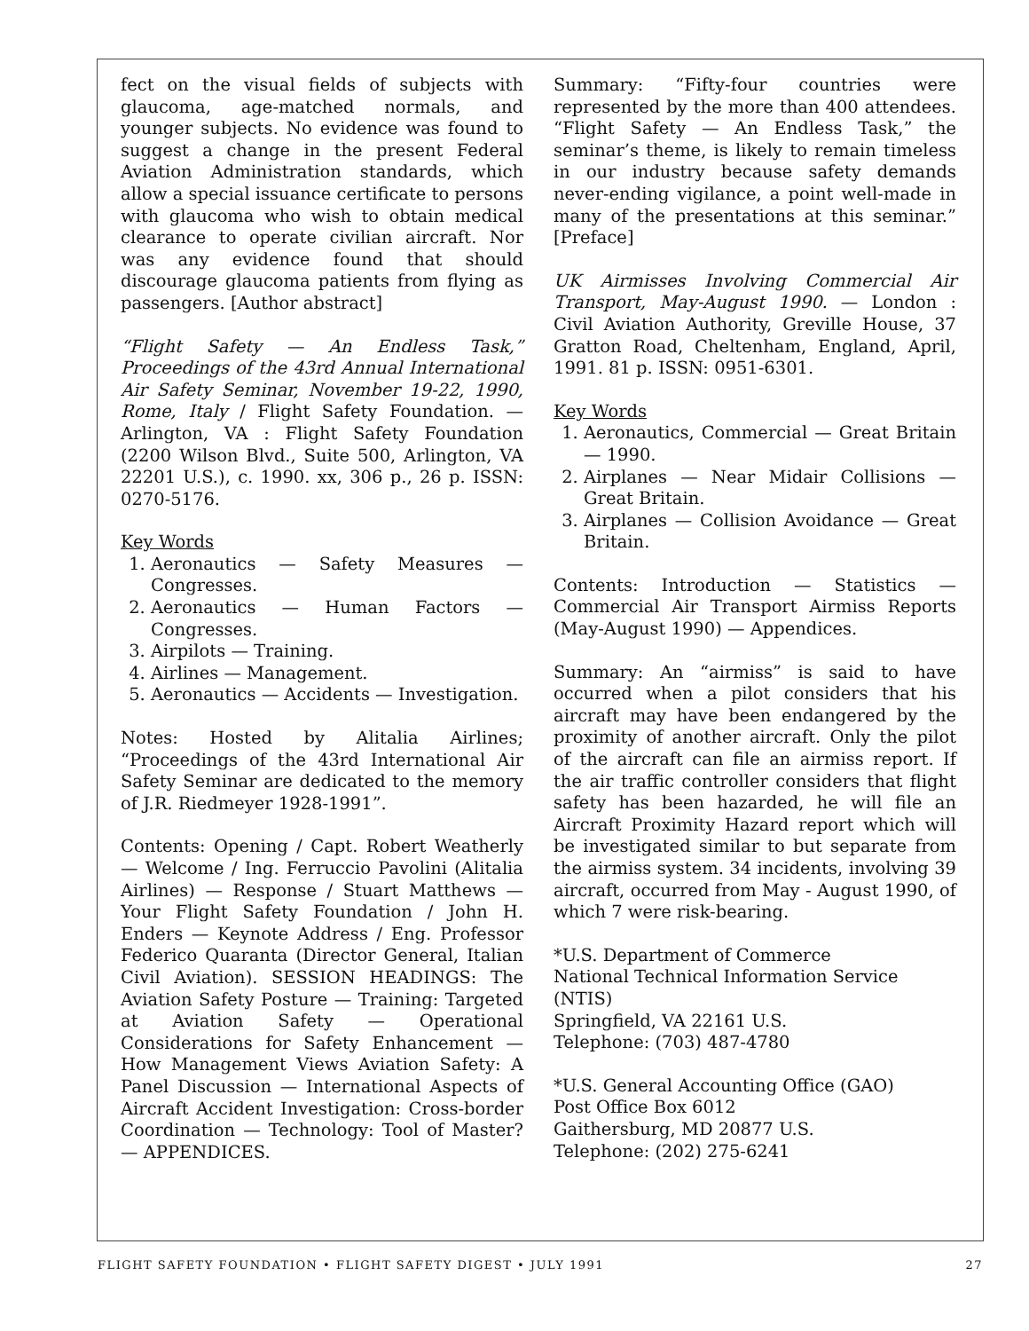fect on the visual fields of subjects with glaucoma, age-matched normals, and younger subjects. No evidence was found to suggest a change in the present Federal Aviation Administration standards, which allow a special issuance certificate to persons with glaucoma who wish to obtain medical clearance to operate civilian aircraft. Nor was any evidence found that should discourage glaucoma patients from flying as passengers. [Author abstract]
“Flight Safety — An Endless Task,” Proceedings of the 43rd Annual International Air Safety Seminar, November 19-22, 1990, Rome, Italy / Flight Safety Foundation. — Arlington, VA : Flight Safety Foundation (2200 Wilson Blvd., Suite 500, Arlington, VA 22201 U.S.), c. 1990. xx, 306 p., 26 p. ISSN: 0270-5176.
Key Words
1. Aeronautics — Safety Measures — Congresses.
2. Aeronautics — Human Factors — Congresses.
3. Airpilots — Training.
4. Airlines — Management.
5. Aeronautics — Accidents — Investigation.
Notes: Hosted by Alitalia Airlines; “Proceedings of the 43rd International Air Safety Seminar are dedicated to the memory of J.R. Riedmeyer 1928-1991”.
Contents: Opening / Capt. Robert Weatherly — Welcome / Ing. Ferruccio Pavolini (Alitalia Airlines) — Response / Stuart Matthews — Your Flight Safety Foundation / John H. Enders — Keynote Address / Eng. Professor Federico Quaranta (Director General, Italian Civil Aviation). SESSION HEADINGS: The Aviation Safety Posture — Training: Targeted at Aviation Safety — Operational Considerations for Safety Enhancement — How Management Views Aviation Safety: A Panel Discussion — International Aspects of Aircraft Accident Investigation: Cross-border Coordination — Technology: Tool of Master? — APPENDICES.
Summary: “Fifty-four countries were represented by the more than 400 attendees. “Flight Safety — An Endless Task,” the seminar’s theme, is likely to remain timeless in our industry because safety demands never-ending vigilance, a point well-made in many of the presentations at this seminar.” [Preface]
UK Airmisses Involving Commercial Air Transport, May-August 1990. — London : Civil Aviation Authority, Greville House, 37 Gratton Road, Cheltenham, England, April, 1991. 81 p. ISSN: 0951-6301.
Key Words
1. Aeronautics, Commercial — Great Britain — 1990.
2. Airplanes — Near Midair Collisions — Great Britain.
3. Airplanes — Collision Avoidance — Great Britain.
Contents: Introduction — Statistics — Commercial Air Transport Airmiss Reports (May-August 1990) — Appendices.
Summary: An “airmiss” is said to have occurred when a pilot considers that his aircraft may have been endangered by the proximity of another aircraft. Only the pilot of the aircraft can file an airmiss report. If the air traffic controller considers that flight safety has been hazarded, he will file an Aircraft Proximity Hazard report which will be investigated similar to but separate from the airmiss system. 34 incidents, involving 39 aircraft, occurred from May - August 1990, of which 7 were risk-bearing.
*U.S. Department of Commerce
National Technical Information Service
(NTIS)
Springfield, VA 22161 U.S.
Telephone: (703) 487-4780
*U.S. General Accounting Office (GAO)
Post Office Box 6012
Gaithersburg, MD 20877 U.S.
Telephone: (202) 275-6241
FLIGHT SAFETY FOUNDATION • FLIGHT SAFETY DIGEST • JULY 1991 27